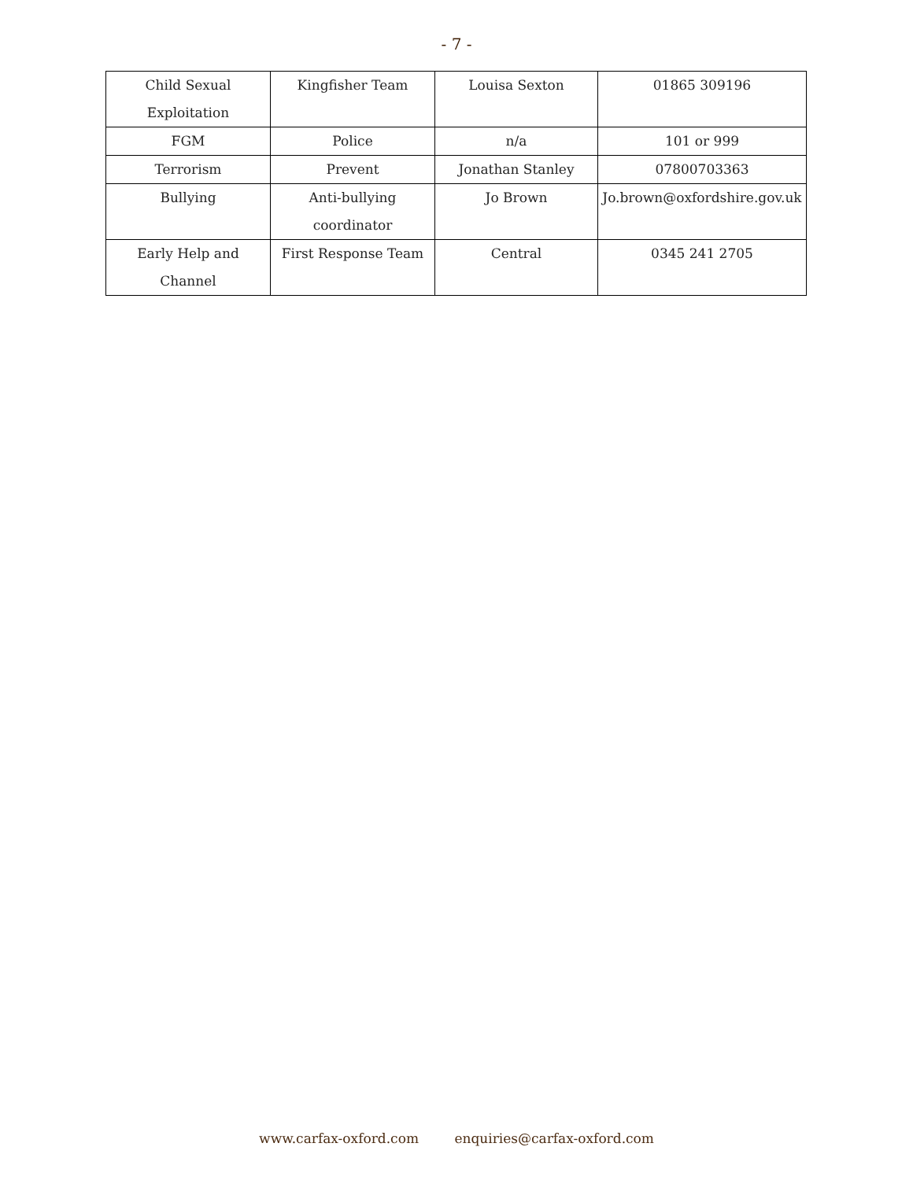- 7 -
| Child Sexual Exploitation | Kingfisher Team | Louisa Sexton | 01865 309196 |
| FGM | Police | n/a | 101 or 999 |
| Terrorism | Prevent | Jonathan Stanley | 07800703363 |
| Bullying | Anti-bullying coordinator | Jo Brown | Jo.brown@oxfordshire.gov.uk |
| Early Help and Channel | First Response Team | Central | 0345 241 2705 |
www.carfax-oxford.com enquiries@carfax-oxford.com